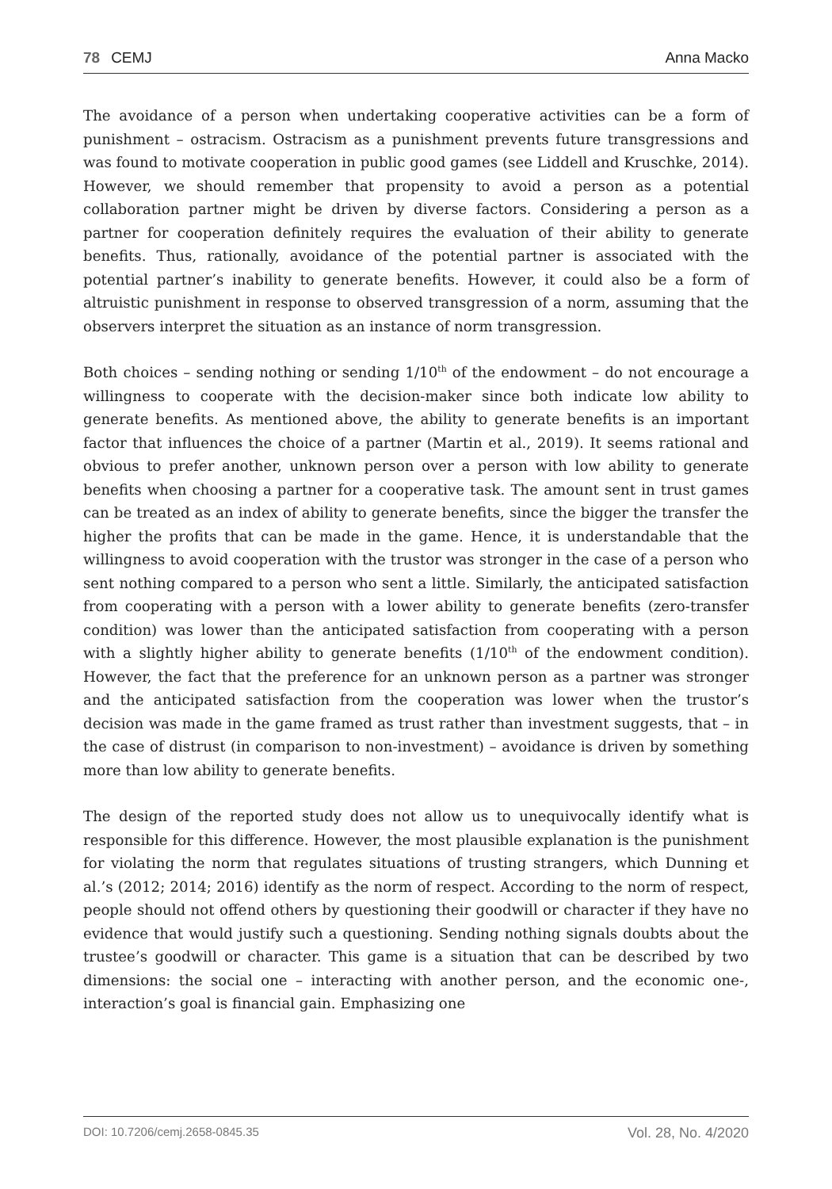78 CEMJ Anna Macko
The avoidance of a person when undertaking cooperative activities can be a form of punishment – ostracism. Ostracism as a punishment prevents future transgressions and was found to motivate cooperation in public good games (see Liddell and Kruschke, 2014). However, we should remember that propensity to avoid a person as a potential collaboration partner might be driven by diverse factors. Considering a person as a partner for cooperation definitely requires the evaluation of their ability to generate benefits. Thus, rationally, avoidance of the potential partner is associated with the potential partner’s inability to generate benefits. However, it could also be a form of altruistic punishment in response to observed transgression of a norm, assuming that the observers interpret the situation as an instance of norm transgression.
Both choices – sending nothing or sending 1/10<sup>th</sup> of the endowment – do not encourage a willingness to cooperate with the decision-maker since both indicate low ability to generate benefits. As mentioned above, the ability to generate benefits is an important factor that influences the choice of a partner (Martin et al., 2019). It seems rational and obvious to prefer another, unknown person over a person with low ability to generate benefits when choosing a partner for a cooperative task. The amount sent in trust games can be treated as an index of ability to generate benefits, since the bigger the transfer the higher the profits that can be made in the game. Hence, it is understandable that the willingness to avoid cooperation with the trustor was stronger in the case of a person who sent nothing compared to a person who sent a little. Similarly, the anticipated satisfaction from cooperating with a person with a lower ability to generate benefits (zero-transfer condition) was lower than the anticipated satisfaction from cooperating with a person with a slightly higher ability to generate benefits (1/10<sup>th</sup> of the endowment condition). However, the fact that the preference for an unknown person as a partner was stronger and the anticipated satisfaction from the cooperation was lower when the trustor’s decision was made in the game framed as trust rather than investment suggests, that – in the case of distrust (in comparison to non-investment) – avoidance is driven by something more than low ability to generate benefits.
The design of the reported study does not allow us to unequivocally identify what is responsible for this difference. However, the most plausible explanation is the punishment for violating the norm that regulates situations of trusting strangers, which Dunning et al.’s (2012; 2014; 2016) identify as the norm of respect. According to the norm of respect, people should not offend others by questioning their goodwill or character if they have no evidence that would justify such a questioning. Sending nothing signals doubts about the trustee’s goodwill or character. This game is a situation that can be described by two dimensions: the social one – interacting with another person, and the economic one-, interaction’s goal is financial gain. Emphasizing one
DOI: 10.7206/cemj.2658-0845.35 Vol. 28, No. 4/2020